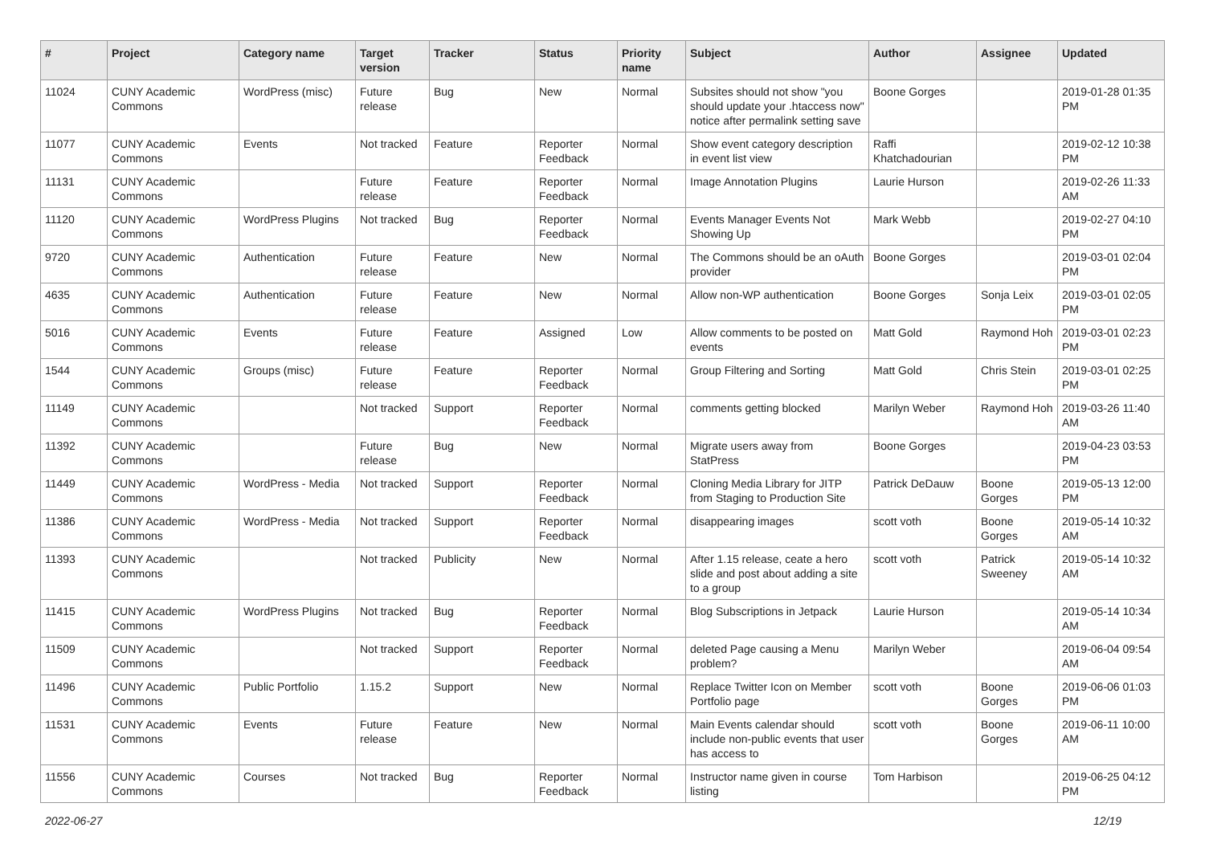| # | Project | Category name | Target version | Tracker | Status | Priority name | Subject | Author | Assignee | Updated |
| --- | --- | --- | --- | --- | --- | --- | --- | --- | --- | --- |
| 11024 | CUNY Academic Commons | WordPress (misc) | Future release | Bug | New | Normal | Subsites should not show "you should update your .htaccess now" notice after permalink setting save | Boone Gorges | | 2019-01-28 01:35 PM |
| 11077 | CUNY Academic Commons | Events | Not tracked | Feature | Reporter Feedback | Normal | Show event category description in event list view | Raffi Khatchadourian | | 2019-02-12 10:38 PM |
| 11131 | CUNY Academic Commons | | Future release | Feature | Reporter Feedback | Normal | Image Annotation Plugins | Laurie Hurson | | 2019-02-26 11:33 AM |
| 11120 | CUNY Academic Commons | WordPress Plugins | Not tracked | Bug | Reporter Feedback | Normal | Events Manager Events Not Showing Up | Mark Webb | | 2019-02-27 04:10 PM |
| 9720 | CUNY Academic Commons | Authentication | Future release | Feature | New | Normal | The Commons should be an oAuth provider | Boone Gorges | | 2019-03-01 02:04 PM |
| 4635 | CUNY Academic Commons | Authentication | Future release | Feature | New | Normal | Allow non-WP authentication | Boone Gorges | Sonja Leix | 2019-03-01 02:05 PM |
| 5016 | CUNY Academic Commons | Events | Future release | Feature | Assigned | Low | Allow comments to be posted on events | Matt Gold | Raymond Hoh | 2019-03-01 02:23 PM |
| 1544 | CUNY Academic Commons | Groups (misc) | Future release | Feature | Reporter Feedback | Normal | Group Filtering and Sorting | Matt Gold | Chris Stein | 2019-03-01 02:25 PM |
| 11149 | CUNY Academic Commons | | Not tracked | Support | Reporter Feedback | Normal | comments getting blocked | Marilyn Weber | Raymond Hoh | 2019-03-26 11:40 AM |
| 11392 | CUNY Academic Commons | | Future release | Bug | New | Normal | Migrate users away from StatPress | Boone Gorges | | 2019-04-23 03:53 PM |
| 11449 | CUNY Academic Commons | WordPress - Media | Not tracked | Support | Reporter Feedback | Normal | Cloning Media Library for JITP from Staging to Production Site | Patrick DeDauw | Boone Gorges | 2019-05-13 12:00 PM |
| 11386 | CUNY Academic Commons | WordPress - Media | Not tracked | Support | Reporter Feedback | Normal | disappearing images | scott voth | Boone Gorges | 2019-05-14 10:32 AM |
| 11393 | CUNY Academic Commons | | Not tracked | Publicity | New | Normal | After 1.15 release, ceate a hero slide and post about adding a site to a group | scott voth | Patrick Sweeney | 2019-05-14 10:32 AM |
| 11415 | CUNY Academic Commons | WordPress Plugins | Not tracked | Bug | Reporter Feedback | Normal | Blog Subscriptions in Jetpack | Laurie Hurson | | 2019-05-14 10:34 AM |
| 11509 | CUNY Academic Commons | | Not tracked | Support | Reporter Feedback | Normal | deleted Page causing a Menu problem? | Marilyn Weber | | 2019-06-04 09:54 AM |
| 11496 | CUNY Academic Commons | Public Portfolio | 1.15.2 | Support | New | Normal | Replace Twitter Icon on Member Portfolio page | scott voth | Boone Gorges | 2019-06-06 01:03 PM |
| 11531 | CUNY Academic Commons | Events | Future release | Feature | New | Normal | Main Events calendar should include non-public events that user has access to | scott voth | Boone Gorges | 2019-06-11 10:00 AM |
| 11556 | CUNY Academic Commons | Courses | Not tracked | Bug | Reporter Feedback | Normal | Instructor name given in course listing | Tom Harbison | | 2019-06-25 04:12 PM |
2022-06-27 12/19